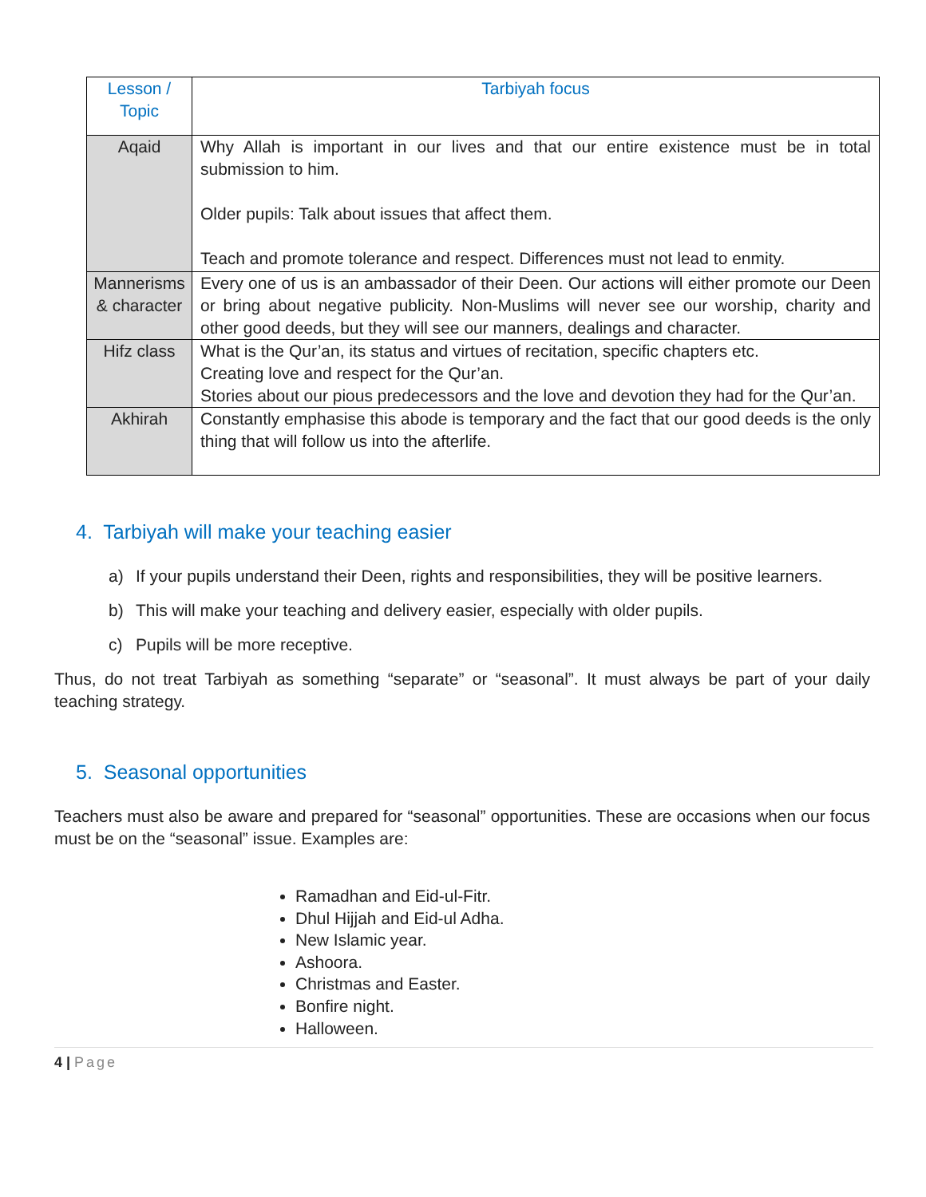| Lesson / Topic | Tarbiyah focus |
| --- | --- |
| Aqaid | Why Allah is important in our lives and that our entire existence must be in total submission to him. Older pupils: Talk about issues that affect them. Teach and promote tolerance and respect. Differences must not lead to enmity. |
| Mannerisms & character | Every one of us is an ambassador of their Deen. Our actions will either promote our Deen or bring about negative publicity. Non-Muslims will never see our worship, charity and other good deeds, but they will see our manners, dealings and character. |
| Hifz class | What is the Qur’an, its status and virtues of recitation, specific chapters etc. Creating love and respect for the Qur’an. Stories about our pious predecessors and the love and devotion they had for the Qur’an. |
| Akhirah | Constantly emphasise this abode is temporary and the fact that our good deeds is the only thing that will follow us into the afterlife. |
4. Tarbiyah will make your teaching easier
a) If your pupils understand their Deen, rights and responsibilities, they will be positive learners.
b) This will make your teaching and delivery easier, especially with older pupils.
c) Pupils will be more receptive.
Thus, do not treat Tarbiyah as something “separate” or “seasonal”. It must always be part of your daily teaching strategy.
5. Seasonal opportunities
Teachers must also be aware and prepared for “seasonal” opportunities. These are occasions when our focus must be on the “seasonal” issue. Examples are:
Ramadhan and Eid-ul-Fitr.
Dhul Hijjah and Eid-ul Adha.
New Islamic year.
Ashoora.
Christmas and Easter.
Bonfire night.
Halloween.
4 | Page